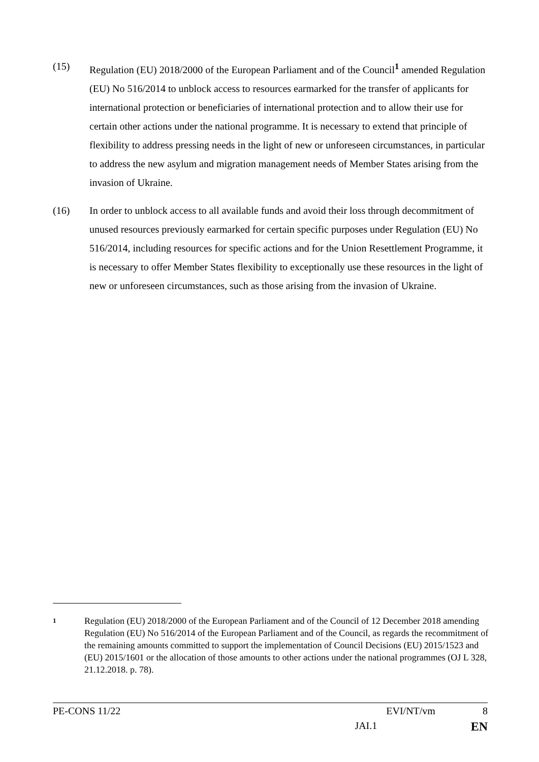(15) Regulation (EU) 2018/2000 of the European Parliament and of the Council<sup>1</sup> amended Regulation (EU) No 516/2014 to unblock access to resources earmarked for the transfer of applicants for international protection or beneficiaries of international protection and to allow their use for certain other actions under the national programme. It is necessary to extend that principle of flexibility to address pressing needs in the light of new or unforeseen circumstances, in particular to address the new asylum and migration management needs of Member States arising from the invasion of Ukraine.
(16) In order to unblock access to all available funds and avoid their loss through decommitment of unused resources previously earmarked for certain specific purposes under Regulation (EU) No 516/2014, including resources for specific actions and for the Union Resettlement Programme, it is necessary to offer Member States flexibility to exceptionally use these resources in the light of new or unforeseen circumstances, such as those arising from the invasion of Ukraine.
1
Regulation (EU) 2018/2000 of the European Parliament and of the Council of 12 December 2018 amending Regulation (EU) No 516/2014 of the European Parliament and of the Council, as regards the recommitment of the remaining amounts committed to support the implementation of Council Decisions (EU) 2015/1523 and (EU) 2015/1601 or the allocation of those amounts to other actions under the national programmes (OJ L 328, 21.12.2018. p. 78).
PE-CONS 11/22 EVI/NT/vm 8
JAI.1 EN